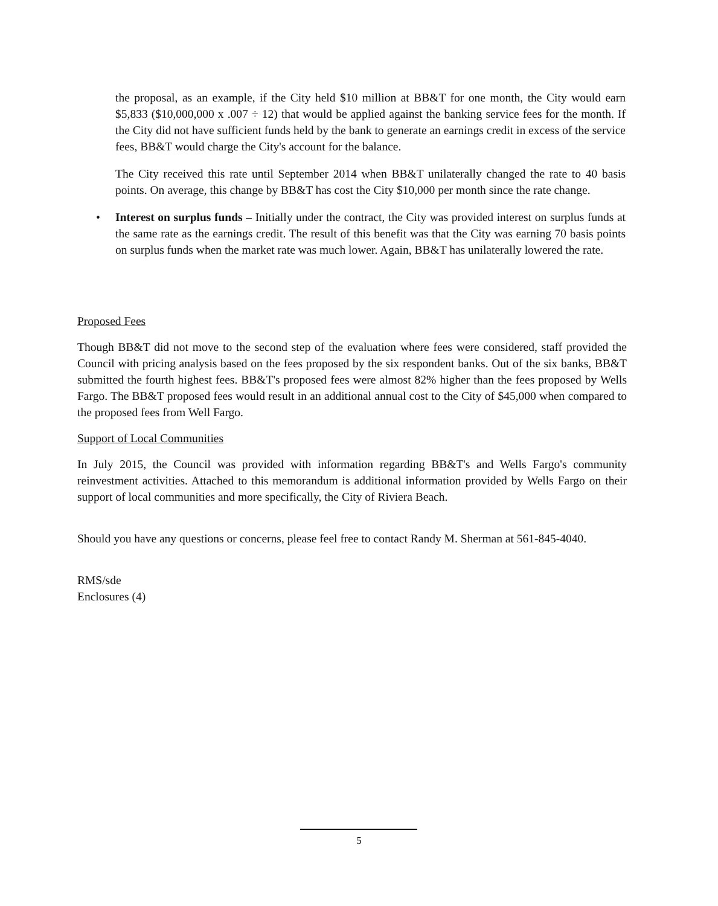the proposal, as an example, if the City held $10 million at BB&T for one month, the City would earn $5,833 ($10,000,000 x .007 ÷ 12) that would be applied against the banking service fees for the month. If the City did not have sufficient funds held by the bank to generate an earnings credit in excess of the service fees, BB&T would charge the City's account for the balance.
The City received this rate until September 2014 when BB&T unilaterally changed the rate to 40 basis points. On average, this change by BB&T has cost the City $10,000 per month since the rate change.
• Interest on surplus funds – Initially under the contract, the City was provided interest on surplus funds at the same rate as the earnings credit. The result of this benefit was that the City was earning 70 basis points on surplus funds when the market rate was much lower. Again, BB&T has unilaterally lowered the rate.
Proposed Fees
Though BB&T did not move to the second step of the evaluation where fees were considered, staff provided the Council with pricing analysis based on the fees proposed by the six respondent banks. Out of the six banks, BB&T submitted the fourth highest fees. BB&T's proposed fees were almost 82% higher than the fees proposed by Wells Fargo. The BB&T proposed fees would result in an additional annual cost to the City of $45,000 when compared to the proposed fees from Well Fargo.
Support of Local Communities
In July 2015, the Council was provided with information regarding BB&T's and Wells Fargo's community reinvestment activities. Attached to this memorandum is additional information provided by Wells Fargo on their support of local communities and more specifically, the City of Riviera Beach.
Should you have any questions or concerns, please feel free to contact Randy M. Sherman at 561-845-4040.
RMS/sde
Enclosures (4)
5